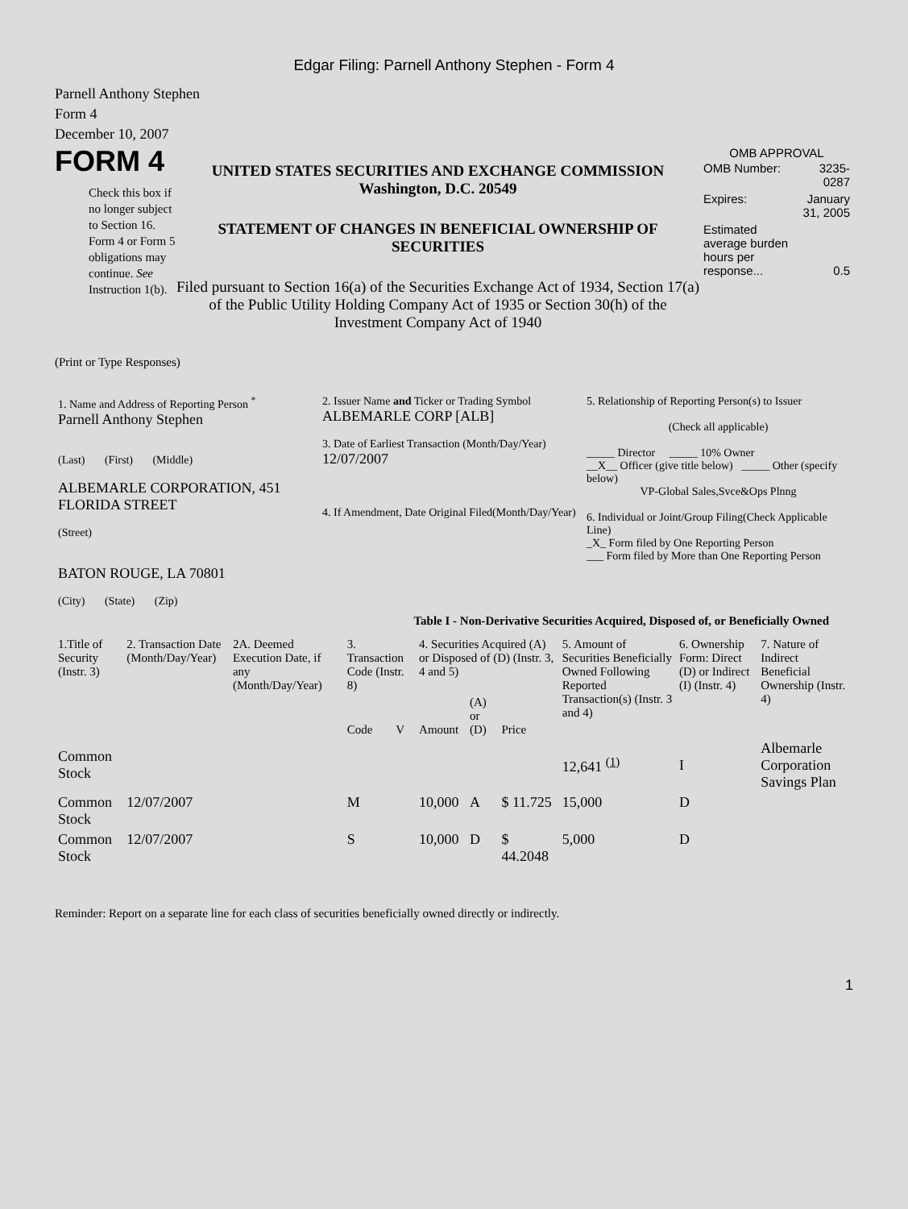Edgar Filing: Parnell Anthony Stephen - Form 4
Parnell Anthony Stephen
Form 4
December 10, 2007
FORM 4
Check this box if no longer subject to Section 16. Form 4 or Form 5 obligations may continue. See Instruction 1(b).
UNITED STATES SECURITIES AND EXCHANGE COMMISSION
Washington, D.C. 20549
STATEMENT OF CHANGES IN BENEFICIAL OWNERSHIP OF SECURITIES
Filed pursuant to Section 16(a) of the Securities Exchange Act of 1934, Section 17(a) of the Public Utility Holding Company Act of 1935 or Section 30(h) of the Investment Company Act of 1940
OMB APPROVAL
| OMB Number: | 3235-0287 |
| Expires: | January 31, 2005 |
| Estimated average burden hours per response... | 0.5 |
(Print or Type Responses)
| 1. Name and Address of Reporting Person <sup>*</sup> Parnell Anthony Stephen (Last) (First) (Middle) ALBEMARLE CORPORATION, 451 FLORIDA STREET (Street) BATON ROUGE, LA 70801 (City) (State) (Zip) | 2. Issuer Name and Ticker or Trading Symbol ALBEMARLE CORP [ALB] 3. Date of Earliest Transaction (Month/Day/Year) 12/07/2007 4. If Amendment, Date Original Filed(Month/Day/Year) | 5. Relationship of Reporting Person(s) to Issuer (Check all applicable) _____ Director _____ 10% Owner __X__ Officer (give title below) _____ Other (specify below) VP-Global Sales,Svce&Ops Plnng 6. Individual or Joint/Group Filing(Check Applicable Line) _X_ Form filed by One Reporting Person ___ Form filed by More than One Reporting Person |
Table I - Non-Derivative Securities Acquired, Disposed of, or Beneficially Owned
| 1.Title of Security (Instr. 3) | 2. Transaction Date (Month/Day/Year) | 2A. Deemed Execution Date, if any (Month/Day/Year) | 3. Transaction Code (Instr. 8) | | 4. Securities Acquired (A) or Disposed of (D) (Instr. 3, 4 and 5) | | | 5. Amount of Securities Beneficially Owned Following Reported Transaction(s) (Instr. 3 and 4) | 6. Ownership Form: Direct (D) or Indirect (I) (Instr. 4) | 7. Nature of Indirect Beneficial Ownership (Instr. 4) |
| --- | --- | --- | --- | --- | --- | --- | --- | --- | --- | --- |
| | | | Code | V | Amount | (A) or (D) | Price | | | |
| Common Stock | | | | | | | | 12,641 <sup>(1)</sup> | I | Albemarle Corporation Savings Plan |
| Common Stock | 12/07/2007 | | M | | 10,000 | A | $ 11.725 | 15,000 | D | |
| Common Stock | 12/07/2007 | | S | | 10,000 | D | $ 44.2048 | 5,000 | D | |
Reminder: Report on a separate line for each class of securities beneficially owned directly or indirectly.
1